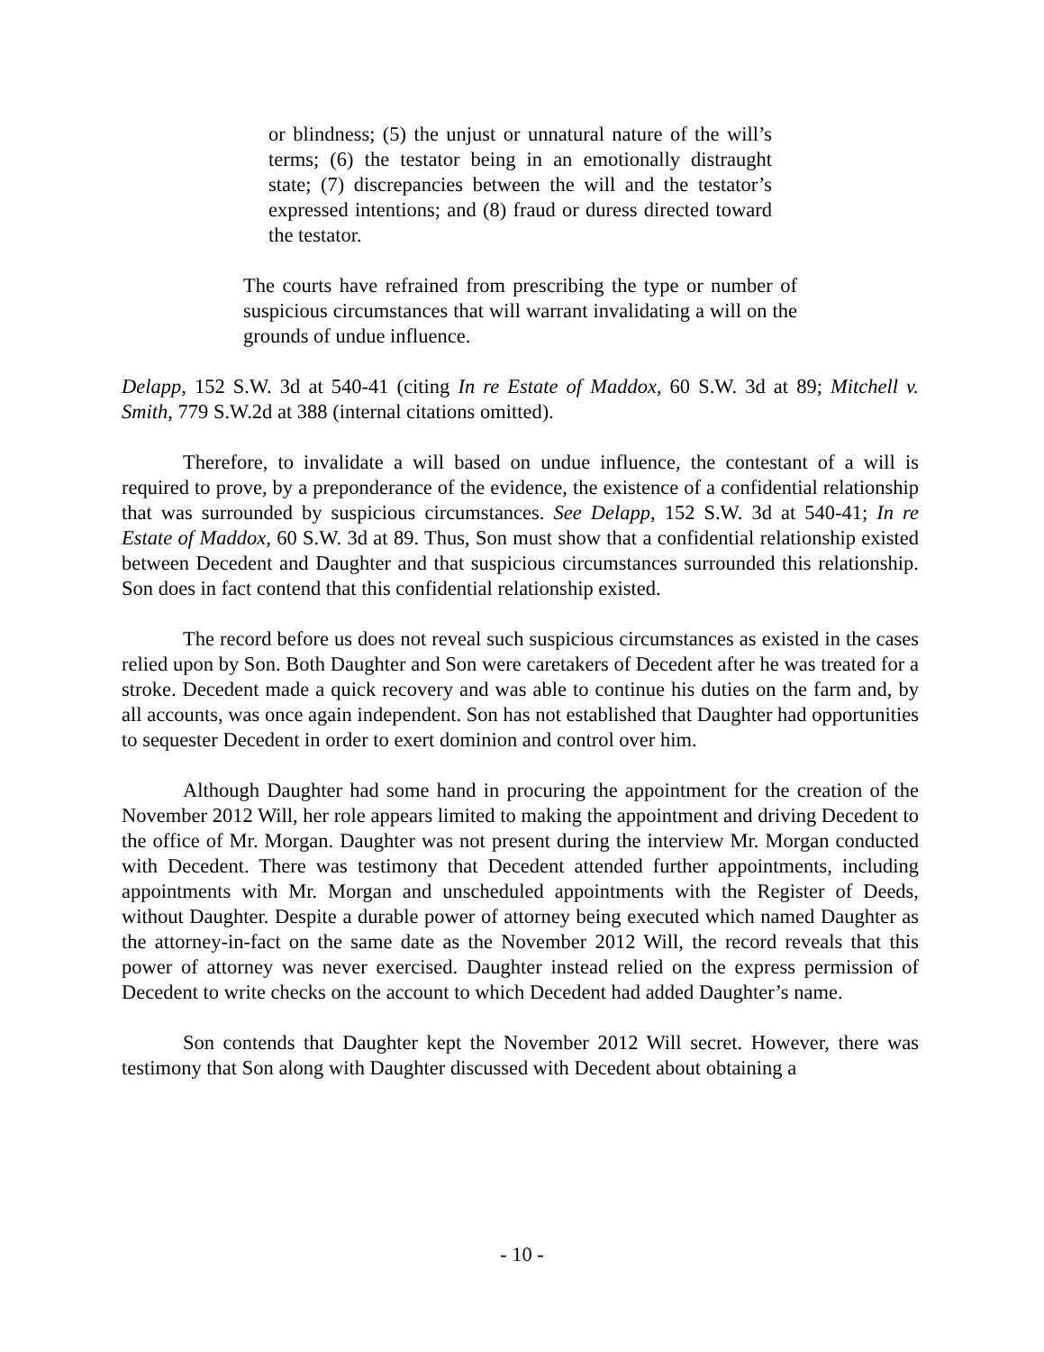or blindness; (5) the unjust or unnatural nature of the will’s terms; (6) the testator being in an emotionally distraught state; (7) discrepancies between the will and the testator’s expressed intentions; and (8) fraud or duress directed toward the testator.
The courts have refrained from prescribing the type or number of suspicious circumstances that will warrant invalidating a will on the grounds of undue influence.
Delapp, 152 S.W. 3d at 540-41 (citing In re Estate of Maddox, 60 S.W. 3d at 89; Mitchell v. Smith, 779 S.W.2d at 388 (internal citations omitted).
Therefore, to invalidate a will based on undue influence, the contestant of a will is required to prove, by a preponderance of the evidence, the existence of a confidential relationship that was surrounded by suspicious circumstances. See Delapp, 152 S.W. 3d at 540-41; In re Estate of Maddox, 60 S.W. 3d at 89. Thus, Son must show that a confidential relationship existed between Decedent and Daughter and that suspicious circumstances surrounded this relationship. Son does in fact contend that this confidential relationship existed.
The record before us does not reveal such suspicious circumstances as existed in the cases relied upon by Son. Both Daughter and Son were caretakers of Decedent after he was treated for a stroke. Decedent made a quick recovery and was able to continue his duties on the farm and, by all accounts, was once again independent. Son has not established that Daughter had opportunities to sequester Decedent in order to exert dominion and control over him.
Although Daughter had some hand in procuring the appointment for the creation of the November 2012 Will, her role appears limited to making the appointment and driving Decedent to the office of Mr. Morgan. Daughter was not present during the interview Mr. Morgan conducted with Decedent. There was testimony that Decedent attended further appointments, including appointments with Mr. Morgan and unscheduled appointments with the Register of Deeds, without Daughter. Despite a durable power of attorney being executed which named Daughter as the attorney-in-fact on the same date as the November 2012 Will, the record reveals that this power of attorney was never exercised. Daughter instead relied on the express permission of Decedent to write checks on the account to which Decedent had added Daughter’s name.
Son contends that Daughter kept the November 2012 Will secret. However, there was testimony that Son along with Daughter discussed with Decedent about obtaining a
- 10 -